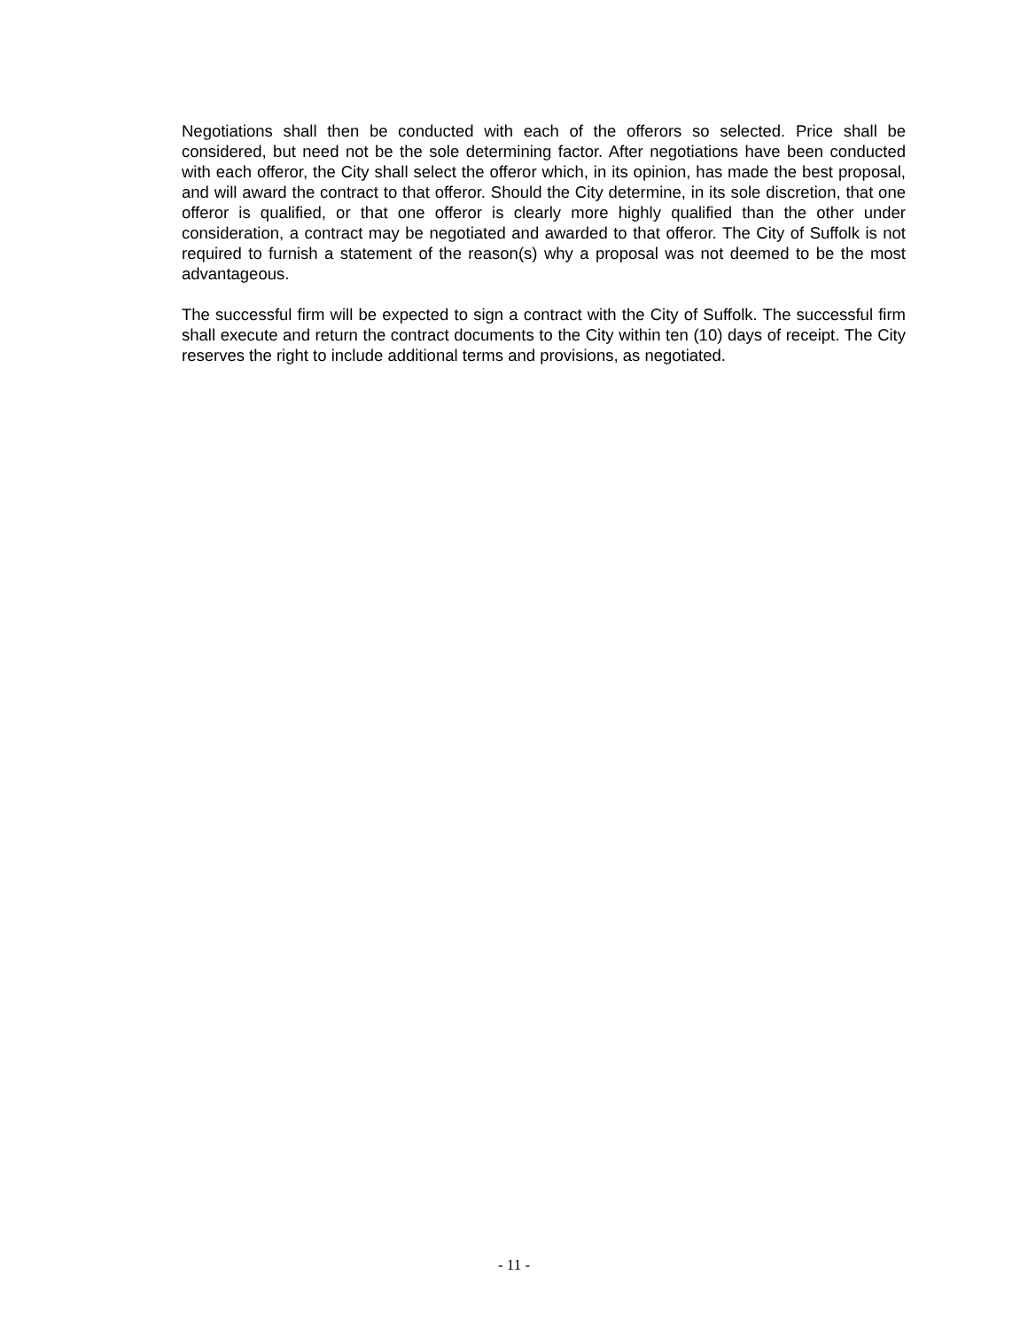Negotiations shall then be conducted with each of the offerors so selected. Price shall be considered, but need not be the sole determining factor. After negotiations have been conducted with each offeror, the City shall select the offeror which, in its opinion, has made the best proposal, and will award the contract to that offeror. Should the City determine, in its sole discretion, that one offeror is qualified, or that one offeror is clearly more highly qualified than the other under consideration, a contract may be negotiated and awarded to that offeror. The City of Suffolk is not required to furnish a statement of the reason(s) why a proposal was not deemed to be the most advantageous.
The successful firm will be expected to sign a contract with the City of Suffolk. The successful firm shall execute and return the contract documents to the City within ten (10) days of receipt. The City reserves the right to include additional terms and provisions, as negotiated.
- 11 -